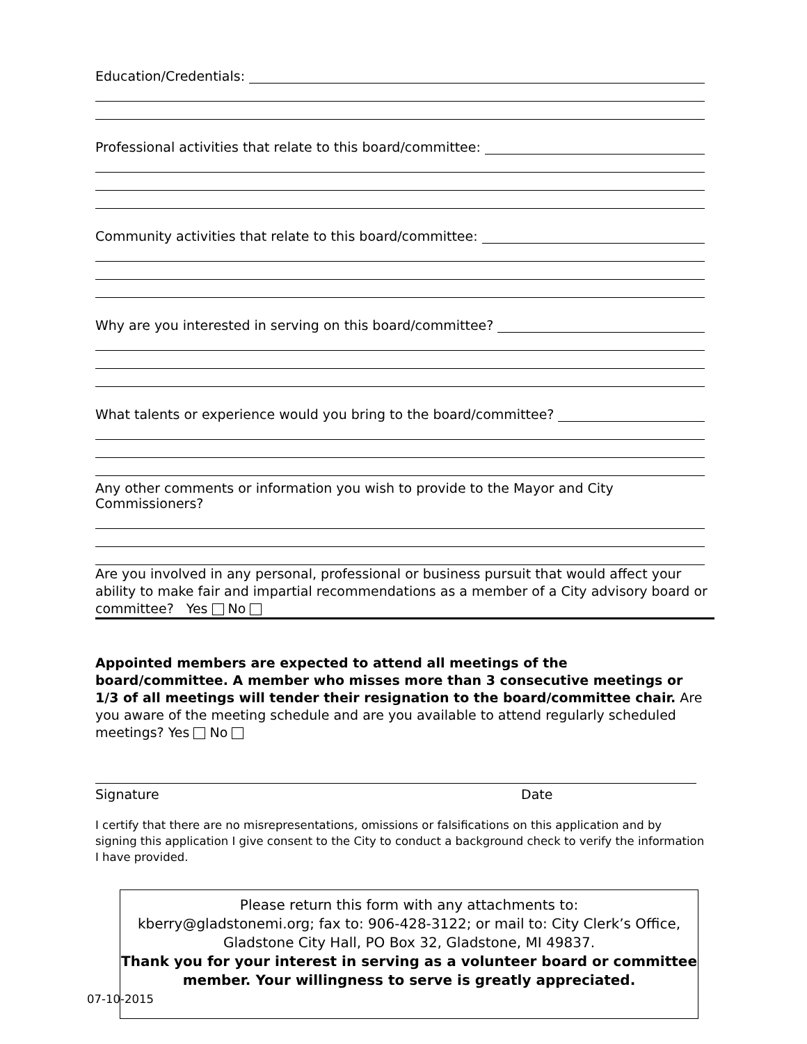Education/Credentials:
Professional activities that relate to this board/committee:
Community activities that relate to this board/committee:
Why are you interested in serving on this board/committee?
What talents or experience would you bring to the board/committee?
Any other comments or information you wish to provide to the Mayor and City Commissioners?
Are you involved in any personal, professional or business pursuit that would affect your ability to make fair and impartial recommendations as a member of a City advisory board or committee? Yes No
Appointed members are expected to attend all meetings of the board/committee. A member who misses more than 3 consecutive meetings or 1/3 of all meetings will tender their resignation to the board/committee chair. Are you aware of the meeting schedule and are you available to attend regularly scheduled meetings? Yes No
Signature Date
I certify that there are no misrepresentations, omissions or falsifications on this application and by signing this application I give consent to the City to conduct a background check to verify the information I have provided.
Please return this form with any attachments to:
kberry@gladstonemi.org; fax to: 906-428-3122; or mail to: City Clerk’s Office, Gladstone City Hall, PO Box 32, Gladstone, MI 49837.
Thank you for your interest in serving as a volunteer board or committee member. Your willingness to serve is greatly appreciated.
07-10-2015